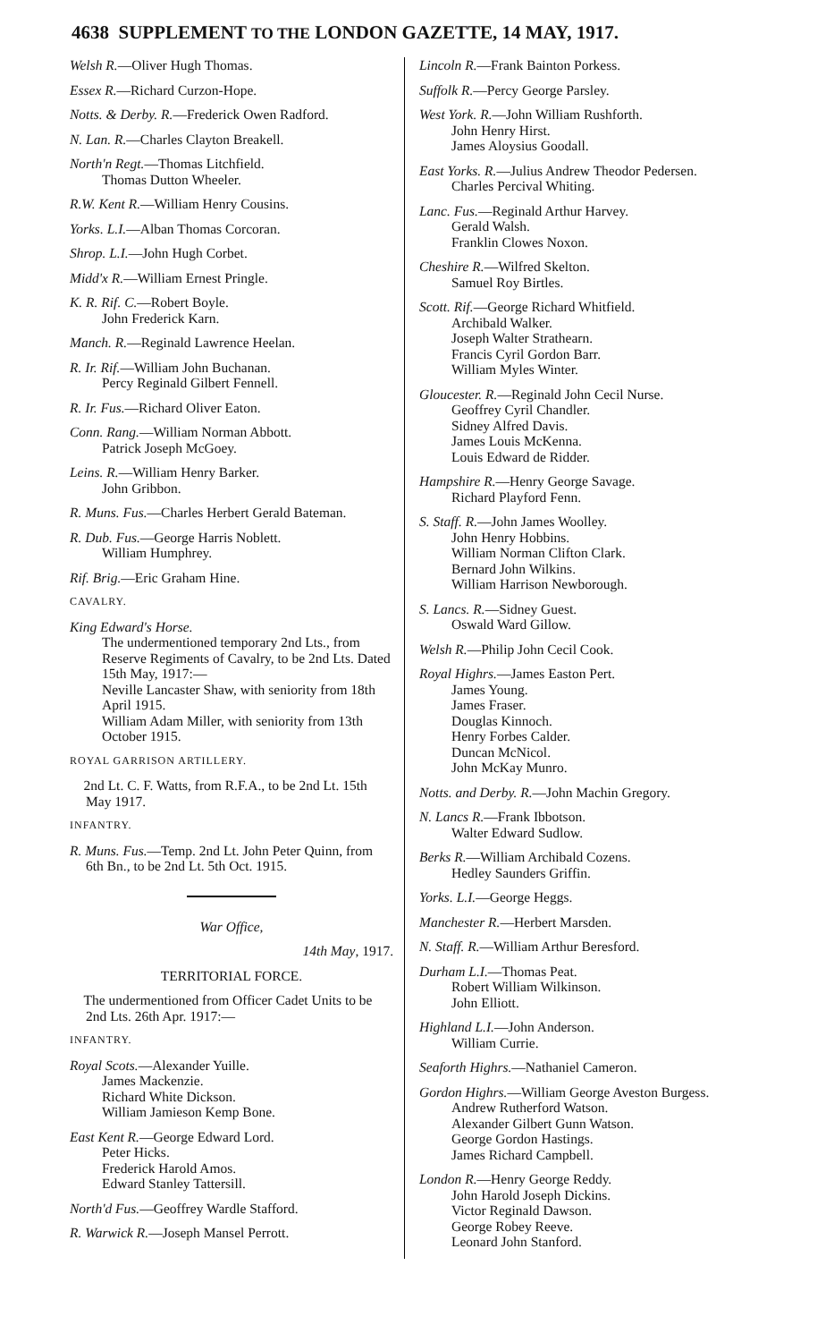4638 SUPPLEMENT TO THE LONDON GAZETTE, 14 MAY, 1917.
Welsh R.—Oliver Hugh Thomas.
Essex R.—Richard Curzon-Hope.
Notts. & Derby. R.—Frederick Owen Radford.
N. Lan. R.—Charles Clayton Breakell.
North'n Regt.—Thomas Litchfield.
Thomas Dutton Wheeler.
R.W. Kent R.—William Henry Cousins.
Yorks. L.I.—Alban Thomas Corcoran.
Shrop. L.I.—John Hugh Corbet.
Midd'x R.—William Ernest Pringle.
K. R. Rif. C.—Robert Boyle.
John Frederick Karn.
Manch. R.—Reginald Lawrence Heelan.
R. Ir. Rif.—William John Buchanan.
Percy Reginald Gilbert Fennell.
R. Ir. Fus.—Richard Oliver Eaton.
Conn. Rang.—William Norman Abbott.
Patrick Joseph McGoey.
Leins. R.—William Henry Barker.
John Gribbon.
R. Muns. Fus.—Charles Herbert Gerald Bateman.
R. Dub. Fus.—George Harris Noblett.
William Humphrey.
Rif. Brig.—Eric Graham Hine.
CAVALRY.
King Edward's Horse.
The undermentioned temporary 2nd Lts., from Reserve Regiments of Cavalry, to be 2nd Lts. Dated 15th May, 1917:—
Neville Lancaster Shaw, with seniority from 18th April 1915.
William Adam Miller, with seniority from 13th October 1915.
ROYAL GARRISON ARTILLERY.
2nd Lt. C. F. Watts, from R.F.A., to be 2nd Lt. 15th May 1917.
INFANTRY.
R. Muns. Fus.—Temp. 2nd Lt. John Peter Quinn, from 6th Bn., to be 2nd Lt. 5th Oct. 1915.
War Office,
14th May, 1917.
TERRITORIAL FORCE.
The undermentioned from Officer Cadet Units to be 2nd Lts. 26th Apr. 1917:—
INFANTRY.
Royal Scots.—Alexander Yuille.
James Mackenzie.
Richard White Dickson.
William Jamieson Kemp Bone.
East Kent R.—George Edward Lord.
Peter Hicks.
Frederick Harold Amos.
Edward Stanley Tattersill.
North'd Fus.—Geoffrey Wardle Stafford.
R. Warwick R.—Joseph Mansel Perrott.
Lincoln R.—Frank Bainton Porkess.
Suffolk R.—Percy George Parsley.
West York. R.—John William Rushforth.
John Henry Hirst.
James Aloysius Goodall.
East Yorks. R.—Julius Andrew Theodor Pedersen.
Charles Percival Whiting.
Lanc. Fus.—Reginald Arthur Harvey.
Gerald Walsh.
Franklin Clowes Noxon.
Cheshire R.—Wilfred Skelton.
Samuel Roy Birtles.
Scott. Rif.—George Richard Whitfield.
Archibald Walker.
Joseph Walter Strathearn.
Francis Cyril Gordon Barr.
William Myles Winter.
Gloucester. R.—Reginald John Cecil Nurse.
Geoffrey Cyril Chandler.
Sidney Alfred Davis.
James Louis McKenna.
Louis Edward de Ridder.
Hampshire R.—Henry George Savage.
Richard Playford Fenn.
S. Staff. R.—John James Woolley.
John Henry Hobbins.
William Norman Clifton Clark.
Bernard John Wilkins.
William Harrison Newborough.
S. Lancs. R.—Sidney Guest.
Oswald Ward Gillow.
Welsh R.—Philip John Cecil Cook.
Royal Highrs.—James Easton Pert.
James Young.
James Fraser.
Douglas Kinnoch.
Henry Forbes Calder.
Duncan McNicol.
John McKay Munro.
Notts. and Derby. R.—John Machin Gregory.
N. Lancs R.—Frank Ibbotson.
Walter Edward Sudlow.
Berks R.—William Archibald Cozens.
Hedley Saunders Griffin.
Yorks. L.I.—George Heggs.
Manchester R.—Herbert Marsden.
N. Staff. R.—William Arthur Beresford.
Durham L.I.—Thomas Peat.
Robert William Wilkinson.
John Elliott.
Highland L.I.—John Anderson.
William Currie.
Seaforth Highrs.—Nathaniel Cameron.
Gordon Highrs.—William George Aveston Burgess.
Andrew Rutherford Watson.
Alexander Gilbert Gunn Watson.
George Gordon Hastings.
James Richard Campbell.
London R.—Henry George Reddy.
John Harold Joseph Dickins.
Victor Reginald Dawson.
George Robey Reeve.
Leonard John Stanford.